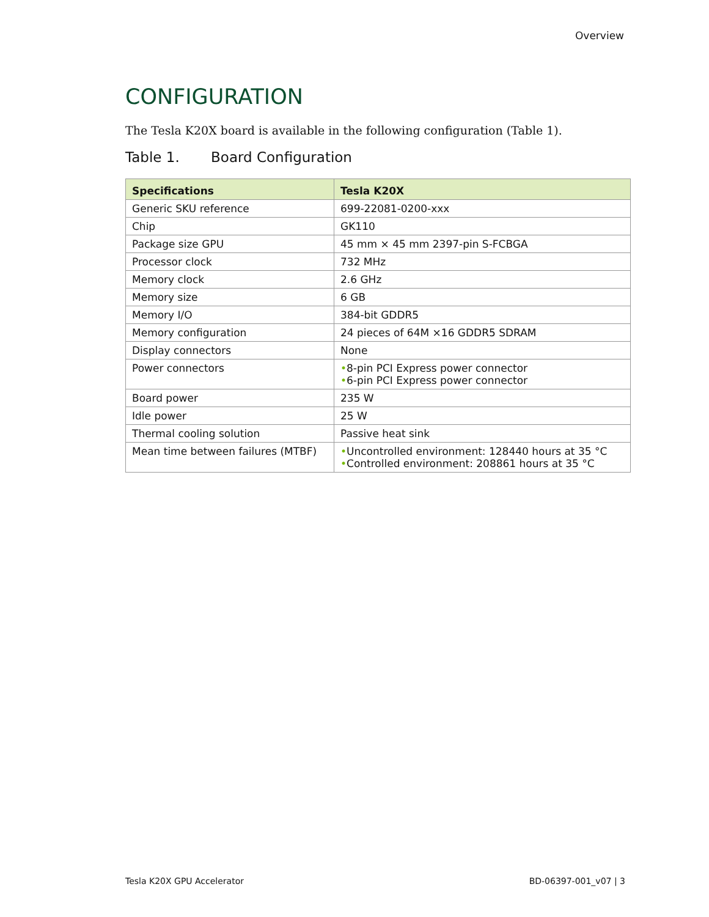Overview
CONFIGURATION
The Tesla K20X board is available in the following configuration (Table 1).
Table 1. Board Configuration
| Specifications | Tesla K20X |
| --- | --- |
| Generic SKU reference | 699-22081-0200-xxx |
| Chip | GK110 |
| Package size GPU | 45 mm × 45 mm 2397-pin S-FCBGA |
| Processor clock | 732 MHz |
| Memory clock | 2.6 GHz |
| Memory size | 6 GB |
| Memory I/O | 384-bit GDDR5 |
| Memory configuration | 24 pieces of 64M ×16 GDDR5 SDRAM |
| Display connectors | None |
| Power connectors | • 8-pin PCI Express power connector • 6-pin PCI Express power connector |
| Board power | 235 W |
| Idle power | 25 W |
| Thermal cooling solution | Passive heat sink |
| Mean time between failures (MTBF) | • Uncontrolled environment: 128440 hours at 35 °C • Controlled environment: 208861 hours at 35 °C |
Tesla K20X GPU Accelerator BD-06397-001_v07 | 3